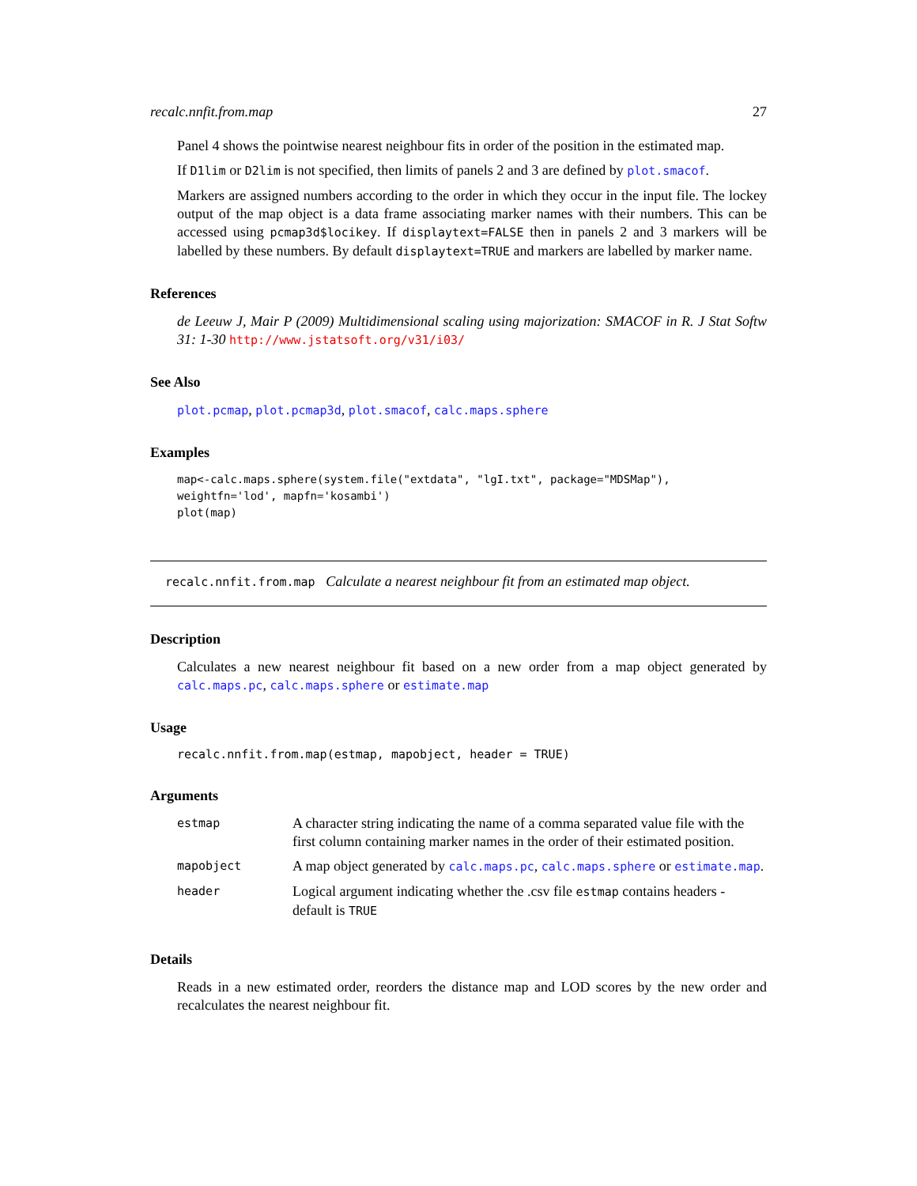recalc.nnfit.from.map 27
Panel 4 shows the pointwise nearest neighbour fits in order of the position in the estimated map.
If D1lim or D2lim is not specified, then limits of panels 2 and 3 are defined by plot.smacof.
Markers are assigned numbers according to the order in which they occur in the input file. The lockey output of the map object is a data frame associating marker names with their numbers. This can be accessed using pcmap3d$locikey. If displaytext=FALSE then in panels 2 and 3 markers will be labelled by these numbers. By default displaytext=TRUE and markers are labelled by marker name.
References
de Leeuw J, Mair P (2009) Multidimensional scaling using majorization: SMACOF in R. J Stat Softw 31: 1-30 http://www.jstatsoft.org/v31/i03/
See Also
plot.pcmap, plot.pcmap3d, plot.smacof, calc.maps.sphere
Examples
map<-calc.maps.sphere(system.file("extdata", "lgI.txt", package="MDSMap"),
weightfn='lod', mapfn='kosambi')
plot(map)
recalc.nnfit.from.map Calculate a nearest neighbour fit from an estimated map object.
Description
Calculates a new nearest neighbour fit based on a new order from a map object generated by calc.maps.pc, calc.maps.sphere or estimate.map
Usage
recalc.nnfit.from.map(estmap, mapobject, header = TRUE)
Arguments
| estmap | A character string indicating the name of a comma separated value file with the first column containing marker names in the order of their estimated position. |
| mapobject | A map object generated by calc.maps.pc , calc.maps.sphere or estimate.map . |
| header | Logical argument indicating whether the .csv file estmap contains headers - default is TRUE |
Details
Reads in a new estimated order, reorders the distance map and LOD scores by the new order and recalculates the nearest neighbour fit.